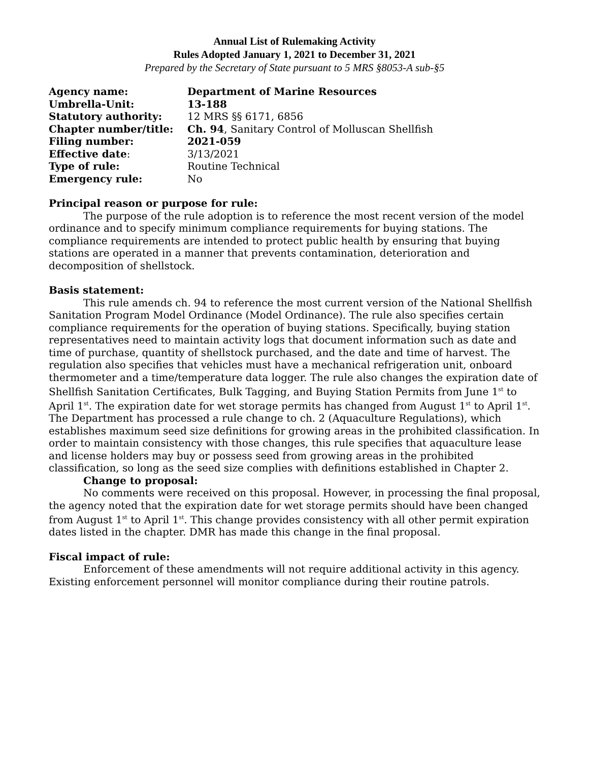Annual List of Rulemaking Activity
Rules Adopted January 1, 2021 to December 31, 2021
Prepared by the Secretary of State pursuant to 5 MRS §8053-A sub-§5
| Agency name: | Department of Marine Resources |
| Umbrella-Unit: | 13-188 |
| Statutory authority: | 12 MRS §§ 6171, 6856 |
| Chapter number/title: | Ch. 94 , Sanitary Control of Molluscan Shellfish |
| Filing number: | 2021-059 |
| Effective date : | 3/13/2021 |
| Type of rule: | Routine Technical |
| Emergency rule: | No |
Principal reason or purpose for rule:
The purpose of the rule adoption is to reference the most recent version of the model ordinance and to specify minimum compliance requirements for buying stations. The compliance requirements are intended to protect public health by ensuring that buying stations are operated in a manner that prevents contamination, deterioration and decomposition of shellstock.
Basis statement:
This rule amends ch. 94 to reference the most current version of the National Shellfish Sanitation Program Model Ordinance (Model Ordinance). The rule also specifies certain compliance requirements for the operation of buying stations. Specifically, buying station representatives need to maintain activity logs that document information such as date and time of purchase, quantity of shellstock purchased, and the date and time of harvest. The regulation also specifies that vehicles must have a mechanical refrigeration unit, onboard thermometer and a time/temperature data logger. The rule also changes the expiration date of Shellfish Sanitation Certificates, Bulk Tagging, and Buying Station Permits from June 1<sup>st</sup> to April 1<sup>st</sup>. The expiration date for wet storage permits has changed from August 1<sup>st</sup> to April 1<sup>st</sup>. The Department has processed a rule change to ch. 2 (Aquaculture Regulations), which establishes maximum seed size definitions for growing areas in the prohibited classification. In order to maintain consistency with those changes, this rule specifies that aquaculture lease and license holders may buy or possess seed from growing areas in the prohibited classification, so long as the seed size complies with definitions established in Chapter 2.
Change to proposal:
No comments were received on this proposal. However, in processing the final proposal, the agency noted that the expiration date for wet storage permits should have been changed from August 1<sup>st</sup> to April 1<sup>st</sup>. This change provides consistency with all other permit expiration dates listed in the chapter. DMR has made this change in the final proposal.
Fiscal impact of rule:
Enforcement of these amendments will not require additional activity in this agency. Existing enforcement personnel will monitor compliance during their routine patrols.